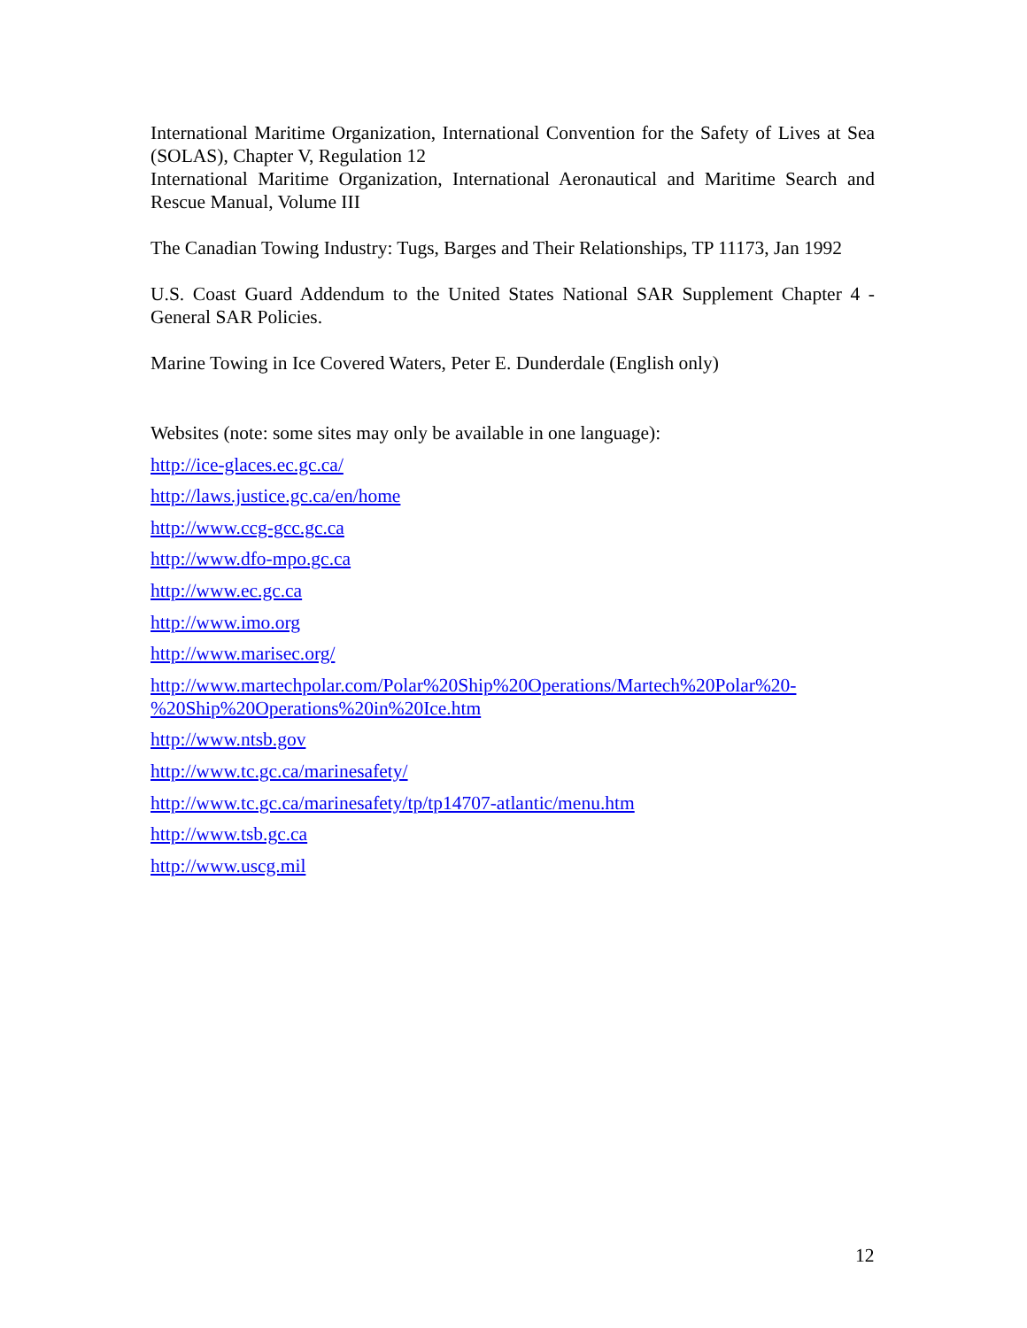International Maritime Organization, International Convention for the Safety of Lives at Sea (SOLAS), Chapter V, Regulation 12
International Maritime Organization, International Aeronautical and Maritime Search and Rescue Manual, Volume III
The Canadian Towing Industry: Tugs, Barges and Their Relationships, TP 11173, Jan 1992
U.S. Coast Guard Addendum to the United States National SAR Supplement Chapter 4 - General SAR Policies.
Marine Towing in Ice Covered Waters, Peter E. Dunderdale (English only)
Websites (note: some sites may only be available in one language):
http://ice-glaces.ec.gc.ca/
http://laws.justice.gc.ca/en/home
http://www.ccg-gcc.gc.ca
http://www.dfo-mpo.gc.ca
http://www.ec.gc.ca
http://www.imo.org
http://www.marisec.org/
http://www.martechpolar.com/Polar%20Ship%20Operations/Martech%20Polar%20-%20Ship%20Operations%20in%20Ice.htm
http://www.ntsb.gov
http://www.tc.gc.ca/marinesafety/
http://www.tc.gc.ca/marinesafety/tp/tp14707-atlantic/menu.htm
http://www.tsb.gc.ca
http://www.uscg.mil
12